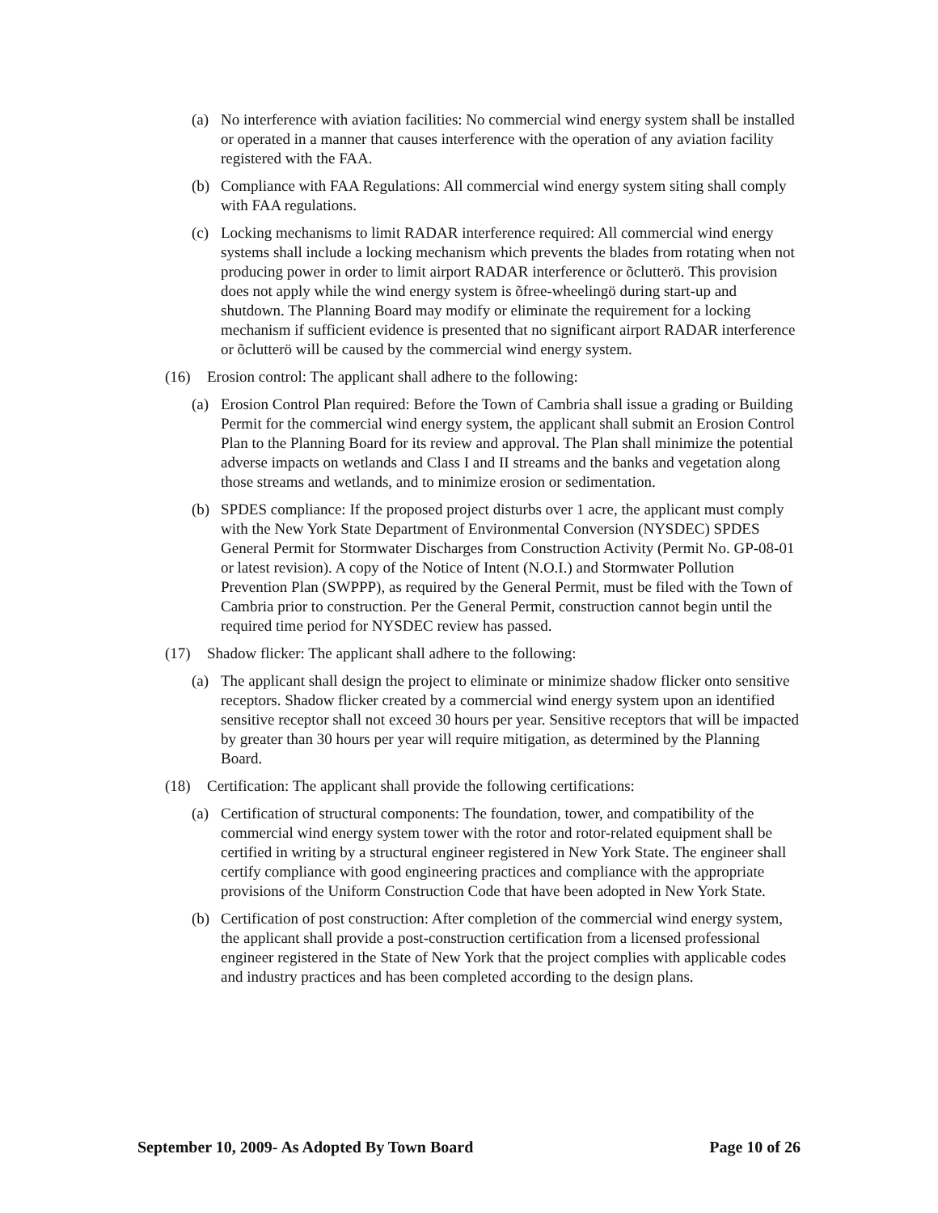(a) No interference with aviation facilities: No commercial wind energy system shall be installed or operated in a manner that causes interference with the operation of any aviation facility registered with the FAA.
(b) Compliance with FAA Regulations: All commercial wind energy system siting shall comply with FAA regulations.
(c) Locking mechanisms to limit RADAR interference required: All commercial wind energy systems shall include a locking mechanism which prevents the blades from rotating when not producing power in order to limit airport RADAR interference or õclutterö. This provision does not apply while the wind energy system is õfree-wheelingö during start-up and shutdown. The Planning Board may modify or eliminate the requirement for a locking mechanism if sufficient evidence is presented that no significant airport RADAR interference or õclutterö will be caused by the commercial wind energy system.
(16) Erosion control: The applicant shall adhere to the following:
(a) Erosion Control Plan required: Before the Town of Cambria shall issue a grading or Building Permit for the commercial wind energy system, the applicant shall submit an Erosion Control Plan to the Planning Board for its review and approval. The Plan shall minimize the potential adverse impacts on wetlands and Class I and II streams and the banks and vegetation along those streams and wetlands, and to minimize erosion or sedimentation.
(b) SPDES compliance: If the proposed project disturbs over 1 acre, the applicant must comply with the New York State Department of Environmental Conversion (NYSDEC) SPDES General Permit for Stormwater Discharges from Construction Activity (Permit No. GP-08-01 or latest revision). A copy of the Notice of Intent (N.O.I.) and Stormwater Pollution Prevention Plan (SWPPP), as required by the General Permit, must be filed with the Town of Cambria prior to construction. Per the General Permit, construction cannot begin until the required time period for NYSDEC review has passed.
(17) Shadow flicker: The applicant shall adhere to the following:
(a) The applicant shall design the project to eliminate or minimize shadow flicker onto sensitive receptors. Shadow flicker created by a commercial wind energy system upon an identified sensitive receptor shall not exceed 30 hours per year. Sensitive receptors that will be impacted by greater than 30 hours per year will require mitigation, as determined by the Planning Board.
(18) Certification: The applicant shall provide the following certifications:
(a) Certification of structural components: The foundation, tower, and compatibility of the commercial wind energy system tower with the rotor and rotor-related equipment shall be certified in writing by a structural engineer registered in New York State. The engineer shall certify compliance with good engineering practices and compliance with the appropriate provisions of the Uniform Construction Code that have been adopted in New York State.
(b) Certification of post construction: After completion of the commercial wind energy system, the applicant shall provide a post-construction certification from a licensed professional engineer registered in the State of New York that the project complies with applicable codes and industry practices and has been completed according to the design plans.
September 10, 2009- As Adopted By Town Board Page 10 of 26